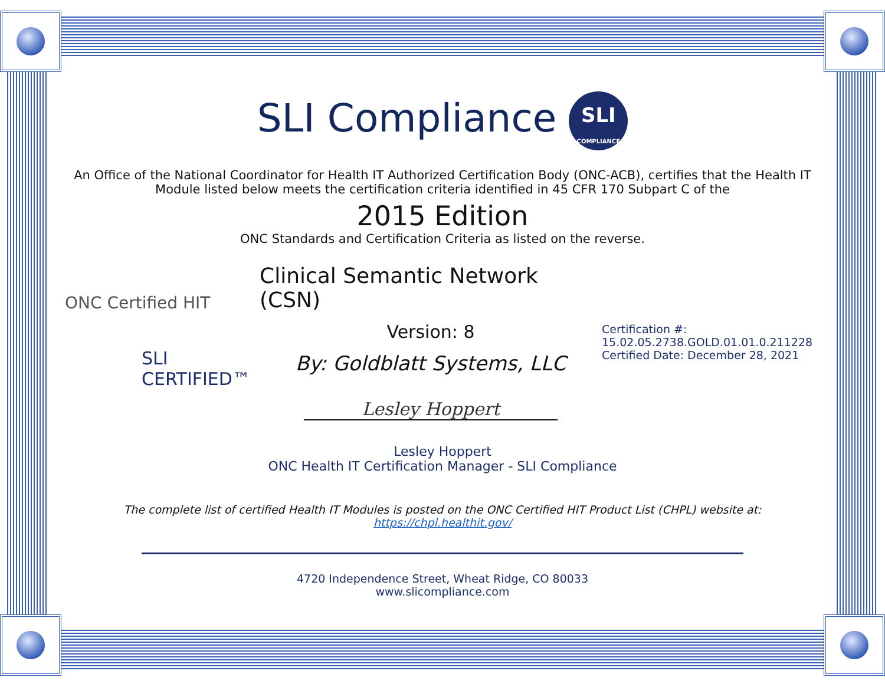SLI Compliance SLI COMPLIANCE
An Office of the National Coordinator for Health IT Authorized Certification Body (ONC-ACB), certifies that the Health IT Module listed below meets the certification criteria identified in 45 CFR 170 Subpart C of the
2015 Edition
ONC Standards and Certification Criteria as listed on the reverse.
ONC Certified HIT
SLI
CERTIFIED™
Clinical Semantic Network (CSN)
Version: 8
By: Goldblatt Systems, LLC
Lesley Hoppert
Certification #:
15.02.05.2738.GOLD.01.01.0.211228
Certified Date: December 28, 2021
Lesley Hoppert
ONC Health IT Certification Manager - SLI Compliance
The complete list of certified Health IT Modules is posted on the ONC Certified HIT Product List (CHPL) website at:
https://chpl.healthit.gov/
4720 Independence Street, Wheat Ridge, CO 80033
www.slicompliance.com